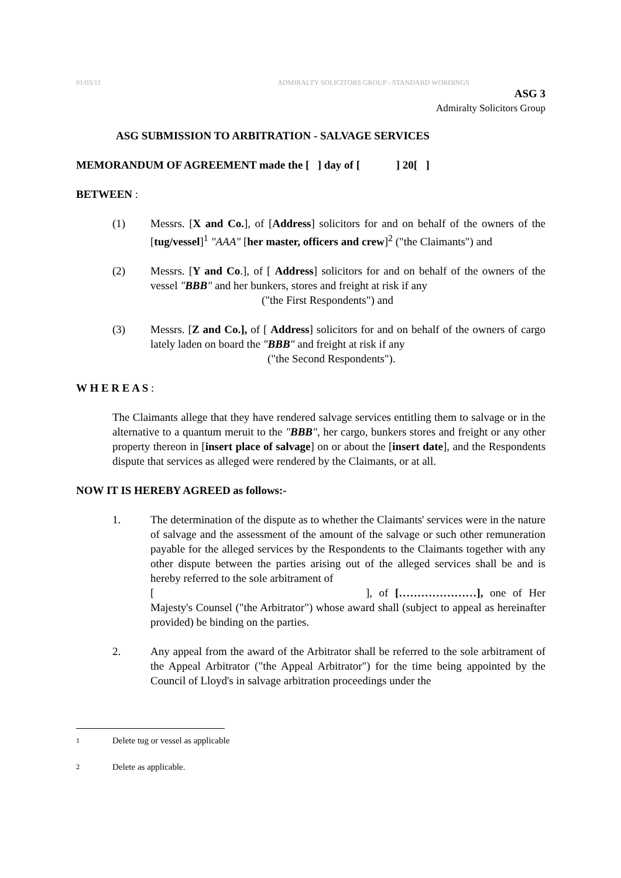01/03/11 ADMIRALTY SOLICITORS GROUP - STANDARD WORDINGS
ASG 3
Admiralty Solicitors Group
ASG SUBMISSION TO ARBITRATION - SALVAGE SERVICES
MEMORANDUM OF AGREEMENT made the [ ] day of [ ] 20[ ]
BETWEEN :
(1) Messrs. [X and Co.], of [Address] solicitors for and on behalf of the owners of the [tug/vessel]<sup>1</sup> "AAA" [her master, officers and crew]<sup>2</sup> ("the Claimants") and
(2) Messrs. [Y and Co.], of [ Address] solicitors for and on behalf of the owners of the vessel "BBB" and her bunkers, stores and freight at risk if any
("the First Respondents") and
(3) Messrs. [Z and Co.], of [ Address] solicitors for and on behalf of the owners of cargo lately laden on board the "BBB" and freight at risk if any
("the Second Respondents").
W H E R E A S :
The Claimants allege that they have rendered salvage services entitling them to salvage or in the alternative to a quantum meruit to the "BBB", her cargo, bunkers stores and freight or any other property thereon in [insert place of salvage] on or about the [insert date], and the Respondents dispute that services as alleged were rendered by the Claimants, or at all.
NOW IT IS HEREBY AGREED as follows:-
1. The determination of the dispute as to whether the Claimants' services were in the nature of salvage and the assessment of the amount of the salvage or such other remuneration payable for the alleged services by the Respondents to the Claimants together with any other dispute between the parties arising out of the alleged services shall be and is hereby referred to the sole arbitrament of
[ ], of […………………], one of Her Majesty's Counsel ("the Arbitrator") whose award shall (subject to appeal as hereinafter provided) be binding on the parties.
2. Any appeal from the award of the Arbitrator shall be referred to the sole arbitrament of the Appeal Arbitrator ("the Appeal Arbitrator") for the time being appointed by the Council of Lloyd's in salvage arbitration proceedings under the
<sup>1</sup> Delete tug or vessel as applicable
<sup>2</sup> Delete as applicable.